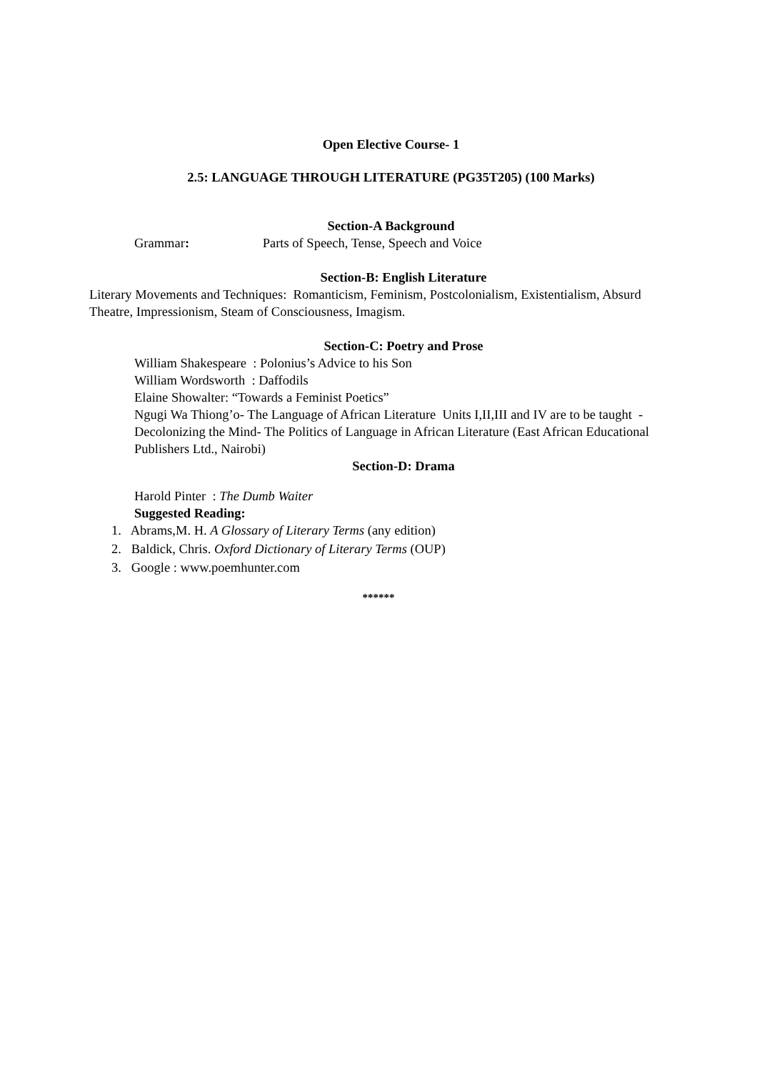Open Elective Course- 1
2.5: LANGUAGE THROUGH LITERATURE (PG35T205) (100 Marks)
Section-A Background
Grammar: Parts of Speech, Tense, Speech and Voice
Section-B: English Literature
Literary Movements and Techniques: Romanticism, Feminism, Postcolonialism, Existentialism, Absurd Theatre, Impressionism, Steam of Consciousness, Imagism.
Section-C: Poetry and Prose
William Shakespeare : Polonius’s Advice to his Son
William Wordsworth : Daffodils
Elaine Showalter: “Towards a Feminist Poetics”
Ngugi Wa Thiong’o- The Language of African Literature Units I,II,III and IV are to be taught - Decolonizing the Mind- The Politics of Language in African Literature (East African Educational Publishers Ltd., Nairobi)
Section-D: Drama
Harold Pinter : The Dumb Waiter
Suggested Reading:
1. Abrams,M. H. A Glossary of Literary Terms (any edition)
2. Baldick, Chris. Oxford Dictionary of Literary Terms (OUP)
3. Google : www.poemhunter.com
******